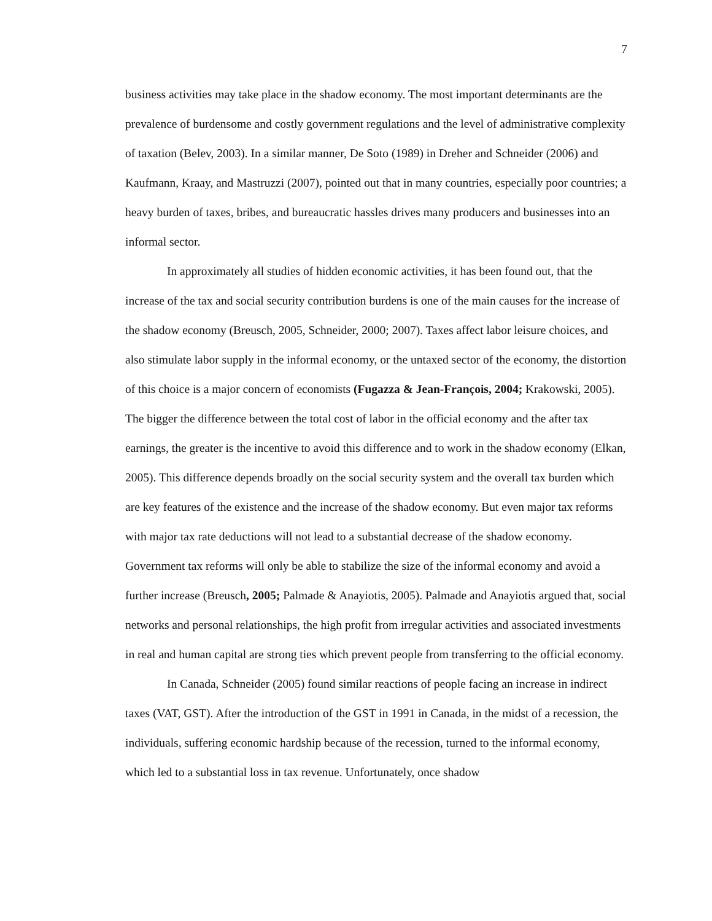7
business activities may take place in the shadow economy. The most important determinants are the prevalence of burdensome and costly government regulations and the level of administrative complexity of taxation (Belev, 2003). In a similar manner, De Soto (1989) in Dreher and Schneider (2006) and Kaufmann, Kraay, and Mastruzzi (2007), pointed out that in many countries, especially poor countries; a heavy burden of taxes, bribes, and bureaucratic hassles drives many producers and businesses into an informal sector.
In approximately all studies of hidden economic activities, it has been found out, that the increase of the tax and social security contribution burdens is one of the main causes for the increase of the shadow economy (Breusch, 2005, Schneider, 2000; 2007). Taxes affect labor leisure choices, and also stimulate labor supply in the informal economy, or the untaxed sector of the economy, the distortion of this choice is a major concern of economists (Fugazza & Jean-François, 2004; Krakowski, 2005). The bigger the difference between the total cost of labor in the official economy and the after tax earnings, the greater is the incentive to avoid this difference and to work in the shadow economy (Elkan, 2005). This difference depends broadly on the social security system and the overall tax burden which are key features of the existence and the increase of the shadow economy. But even major tax reforms with major tax rate deductions will not lead to a substantial decrease of the shadow economy. Government tax reforms will only be able to stabilize the size of the informal economy and avoid a further increase (Breusch, 2005; Palmade & Anayiotis, 2005). Palmade and Anayiotis argued that, social networks and personal relationships, the high profit from irregular activities and associated investments in real and human capital are strong ties which prevent people from transferring to the official economy.
In Canada, Schneider (2005) found similar reactions of people facing an increase in indirect taxes (VAT, GST). After the introduction of the GST in 1991 in Canada, in the midst of a recession, the individuals, suffering economic hardship because of the recession, turned to the informal economy, which led to a substantial loss in tax revenue. Unfortunately, once shadow